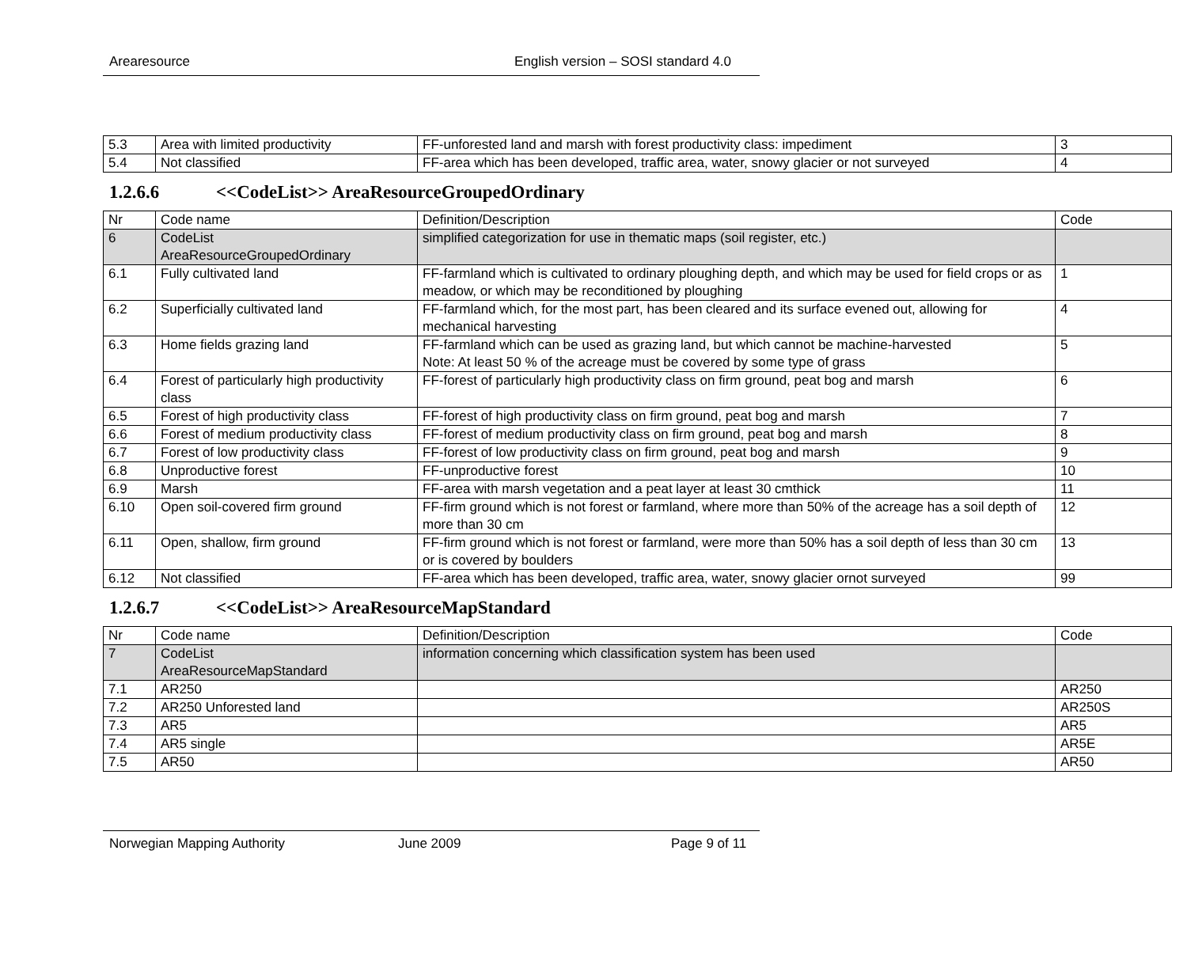Arearesource English version – SOSI standard 4.0
| 5.3 | Area with limited productivity | FF-unforested land and marsh with forest productivity class: impediment | 3 |
| 5.4 | Not classified | FF-area which has been developed, traffic area, water, snowy glacier or not surveyed | 4 |
1.2.6.6 <<CodeList>> AreaResourceGroupedOrdinary
| Nr | Code name | Definition/Description | Code |
| 6 | CodeList AreaResourceGroupedOrdinary | simplified categorization for use in thematic maps (soil register, etc.) | |
| 6.1 | Fully cultivated land | FF-farmland which is cultivated to ordinary ploughing depth, and which may be used for field crops or as meadow, or which may be reconditioned by ploughing | 1 |
| 6.2 | Superficially cultivated land | FF-farmland which, for the most part, has been cleared and its surface evened out, allowing for mechanical harvesting | 4 |
| 6.3 | Home fields grazing land | FF-farmland which can be used as grazing land, but which cannot be machine-harvested Note: At least 50 % of the acreage must be covered by some type of grass | 5 |
| 6.4 | Forest of particularly high productivity class | FF-forest of particularly high productivity class on firm ground, peat bog and marsh | 6 |
| 6.5 | Forest of high productivity class | FF-forest of high productivity class on firm ground, peat bog and marsh | 7 |
| 6.6 | Forest of medium productivity class | FF-forest of medium productivity class on firm ground, peat bog and marsh | 8 |
| 6.7 | Forest of low productivity class | FF-forest of low productivity class on firm ground, peat bog and marsh | 9 |
| 6.8 | Unproductive forest | FF-unproductive forest | 10 |
| 6.9 | Marsh | FF-area with marsh vegetation and a peat layer at least 30 cmthick | 11 |
| 6.10 | Open soil-covered firm ground | FF-firm ground which is not forest or farmland, where more than 50% of the acreage has a soil depth of more than 30 cm | 12 |
| 6.11 | Open, shallow, firm ground | FF-firm ground which is not forest or farmland, were more than 50% has a soil depth of less than 30 cm or is covered by boulders | 13 |
| 6.12 | Not classified | FF-area which has been developed, traffic area, water, snowy glacier ornot surveyed | 99 |
1.2.6.7 <<CodeList>> AreaResourceMapStandard
| Nr | Code name | Definition/Description | Code |
| 7 | CodeList AreaResourceMapStandard | information concerning which classification system has been used | |
| 7.1 | AR250 | | AR250 |
| 7.2 | AR250 Unforested land | | AR250S |
| 7.3 | AR5 | | AR5 |
| 7.4 | AR5 single | | AR5E |
| 7.5 | AR50 | | AR50 |
Norwegian Mapping Authority June 2009 Page 9 of 11